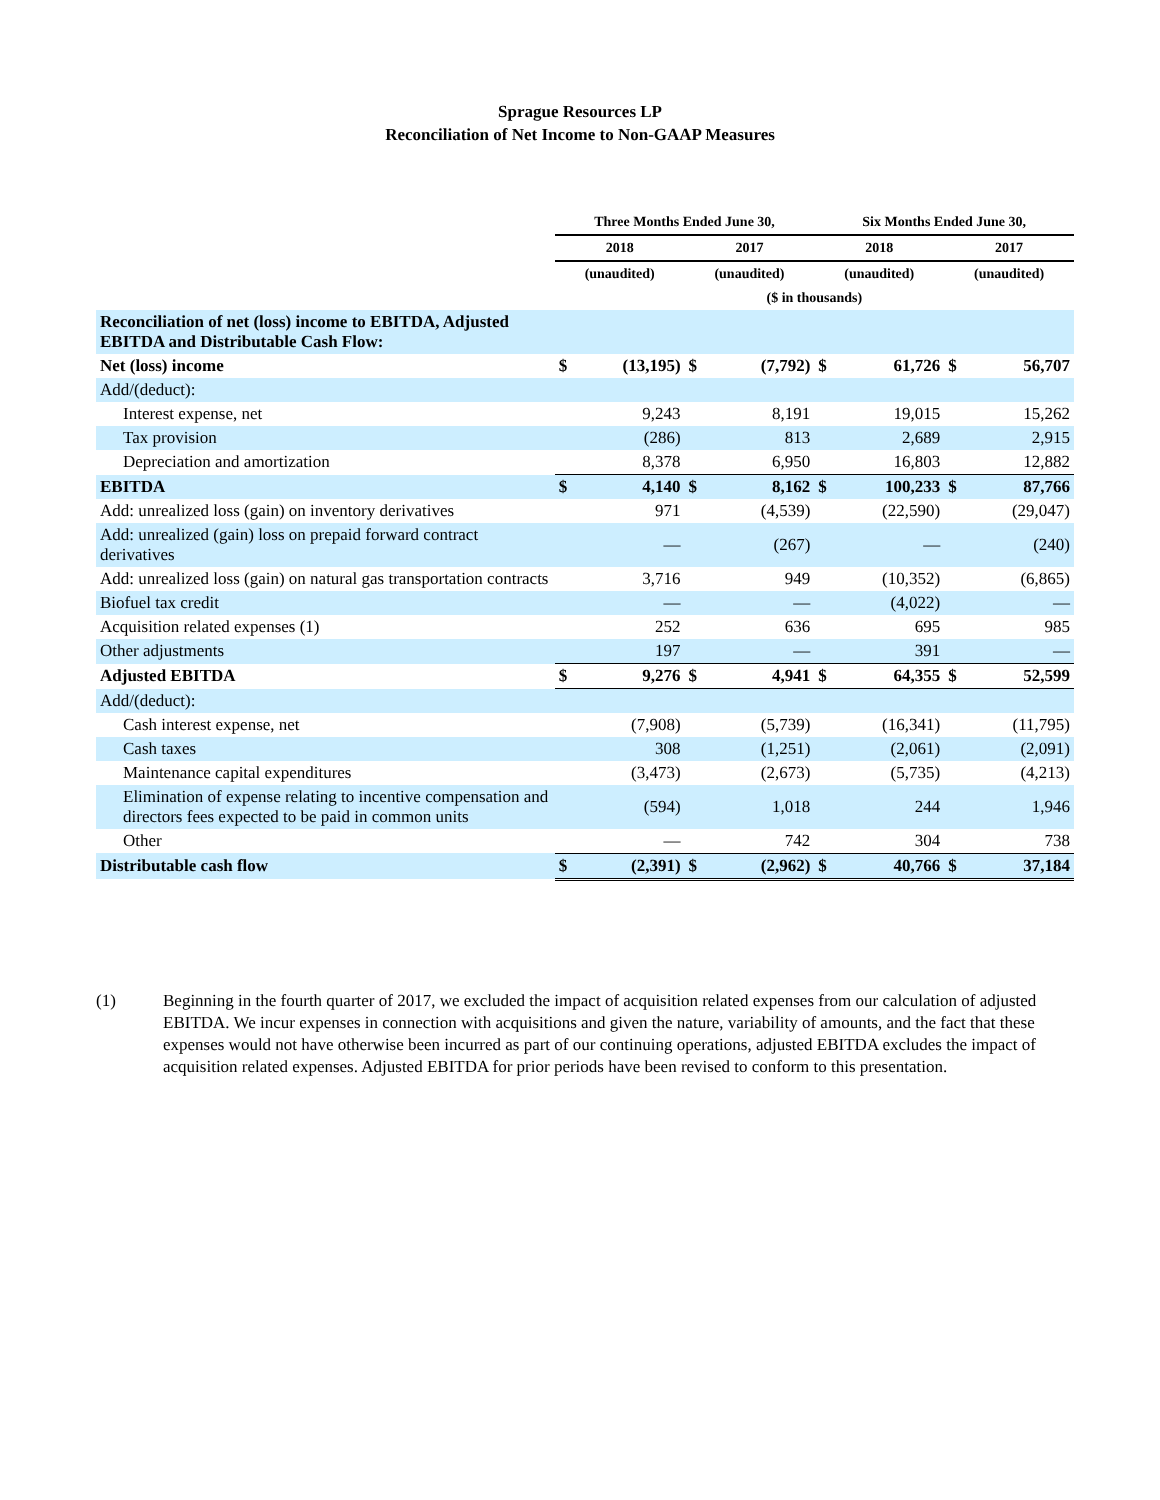Sprague Resources LP
Reconciliation of Net Income to Non-GAAP Measures
| | Three Months Ended June 30, | | | | Six Months Ended June 30, | | | |
| --- | --- | --- | --- | --- | --- | --- | --- | --- |
| | 2018 | | 2017 | | 2018 | | 2017 | |
| | (unaudited) | | (unaudited) | | (unaudited) | | (unaudited) | |
| | ($ in thousands) | | | | | | | |
| Reconciliation of net (loss) income to EBITDA, Adjusted EBITDA and Distributable Cash Flow: | | | | | | | | |
| Net (loss) income | $ | (13,195) | $ | (7,792) | $ | 61,726 | $ | 56,707 |
| Add/(deduct): | | | | | | | | |
| Interest expense, net | | 9,243 | | 8,191 | | 19,015 | | 15,262 |
| Tax provision | | (286) | | 813 | | 2,689 | | 2,915 |
| Depreciation and amortization | | 8,378 | | 6,950 | | 16,803 | | 12,882 |
| EBITDA | $ | 4,140 | $ | 8,162 | $ | 100,233 | $ | 87,766 |
| Add: unrealized loss (gain) on inventory derivatives | | 971 | | (4,539) | | (22,590) | | (29,047) |
| Add: unrealized (gain) loss on prepaid forward contract derivatives | | — | | (267) | | — | | (240) |
| Add: unrealized loss (gain) on natural gas transportation contracts | | 3,716 | | 949 | | (10,352) | | (6,865) |
| Biofuel tax credit | | — | | — | | (4,022) | | — |
| Acquisition related expenses (1) | | 252 | | 636 | | 695 | | 985 |
| Other adjustments | | 197 | | — | | 391 | | — |
| Adjusted EBITDA | $ | 9,276 | $ | 4,941 | $ | 64,355 | $ | 52,599 |
| Add/(deduct): | | | | | | | | |
| Cash interest expense, net | | (7,908) | | (5,739) | | (16,341) | | (11,795) |
| Cash taxes | | 308 | | (1,251) | | (2,061) | | (2,091) |
| Maintenance capital expenditures | | (3,473) | | (2,673) | | (5,735) | | (4,213) |
| Elimination of expense relating to incentive compensation and directors fees expected to be paid in common units | | (594) | | 1,018 | | 244 | | 1,946 |
| Other | | — | | 742 | | 304 | | 738 |
| Distributable cash flow | $ | (2,391) | $ | (2,962) | $ | 40,766 | $ | 37,184 |
(1) Beginning in the fourth quarter of 2017, we excluded the impact of acquisition related expenses from our calculation of adjusted EBITDA. We incur expenses in connection with acquisitions and given the nature, variability of amounts, and the fact that these expenses would not have otherwise been incurred as part of our continuing operations, adjusted EBITDA excludes the impact of acquisition related expenses. Adjusted EBITDA for prior periods have been revised to conform to this presentation.